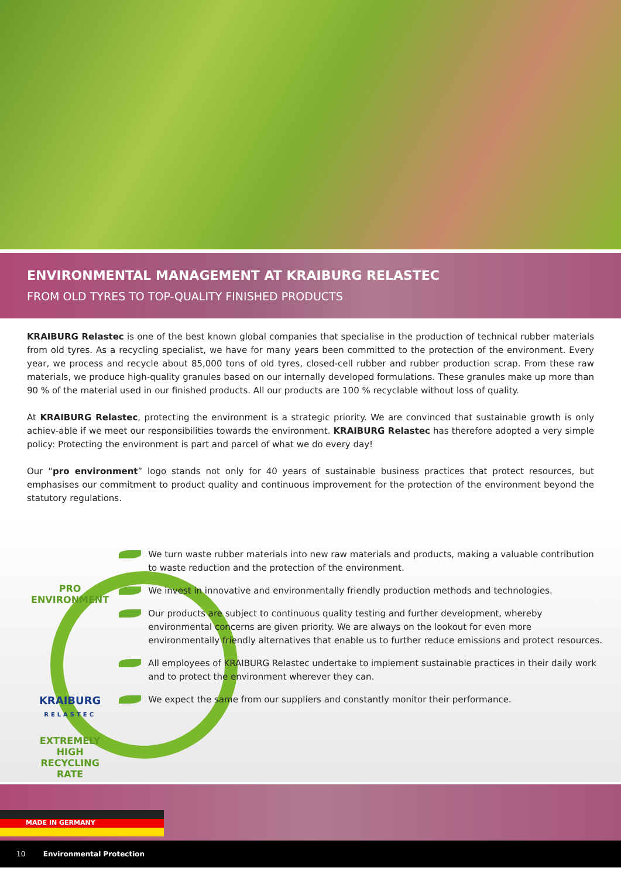ENVIRONMENTAL MANAGEMENT AT KRAIBURG RELASTEC
FROM OLD TYRES TO TOP-QUALITY FINISHED PRODUCTS
KRAIBURG Relastec is one of the best known global companies that specialise in the production of technical rubber materials from old tyres. As a recycling specialist, we have for many years been committed to the protection of the environment. Every year, we process and recycle about 85,000 tons of old tyres, closed-cell rubber and rubber production scrap. From these raw materials, we produce high-quality granules based on our internally developed formulations. These granules make up more than 90 % of the material used in our finished products. All our products are 100 % recyclable without loss of quality.
At KRAIBURG Relastec, protecting the environment is a strategic priority. We are convinced that sustainable growth is only achiev-able if we meet our responsibilities towards the environment. KRAIBURG Relastec has therefore adopted a very simple policy: Protecting the environment is part and parcel of what we do every day!
Our “pro environment” logo stands not only for 40 years of sustainable business practices that protect resources, but emphasises our commitment to product quality and continuous improvement for the protection of the environment beyond the statutory regulations.
PRO ENVIRONMENT
KRAIBURG
RELASTEC
EXTREMELY HIGH RECYCLING RATE
We turn waste rubber materials into new raw materials and products, making a valuable contribution to waste reduction and the protection of the environment.
We invest in innovative and environmentally friendly production methods and technologies.
Our products are subject to continuous quality testing and further development, whereby environmental concerns are given priority. We are always on the lookout for even more environmentally friendly alternatives that enable us to further reduce emissions and protect resources.
All employees of KRAIBURG Relastec undertake to implement sustainable practices in their daily work and to protect the environment wherever they can.
We expect the same from our suppliers and constantly monitor their performance.
MADE IN GERMANY
10 Environmental Protection